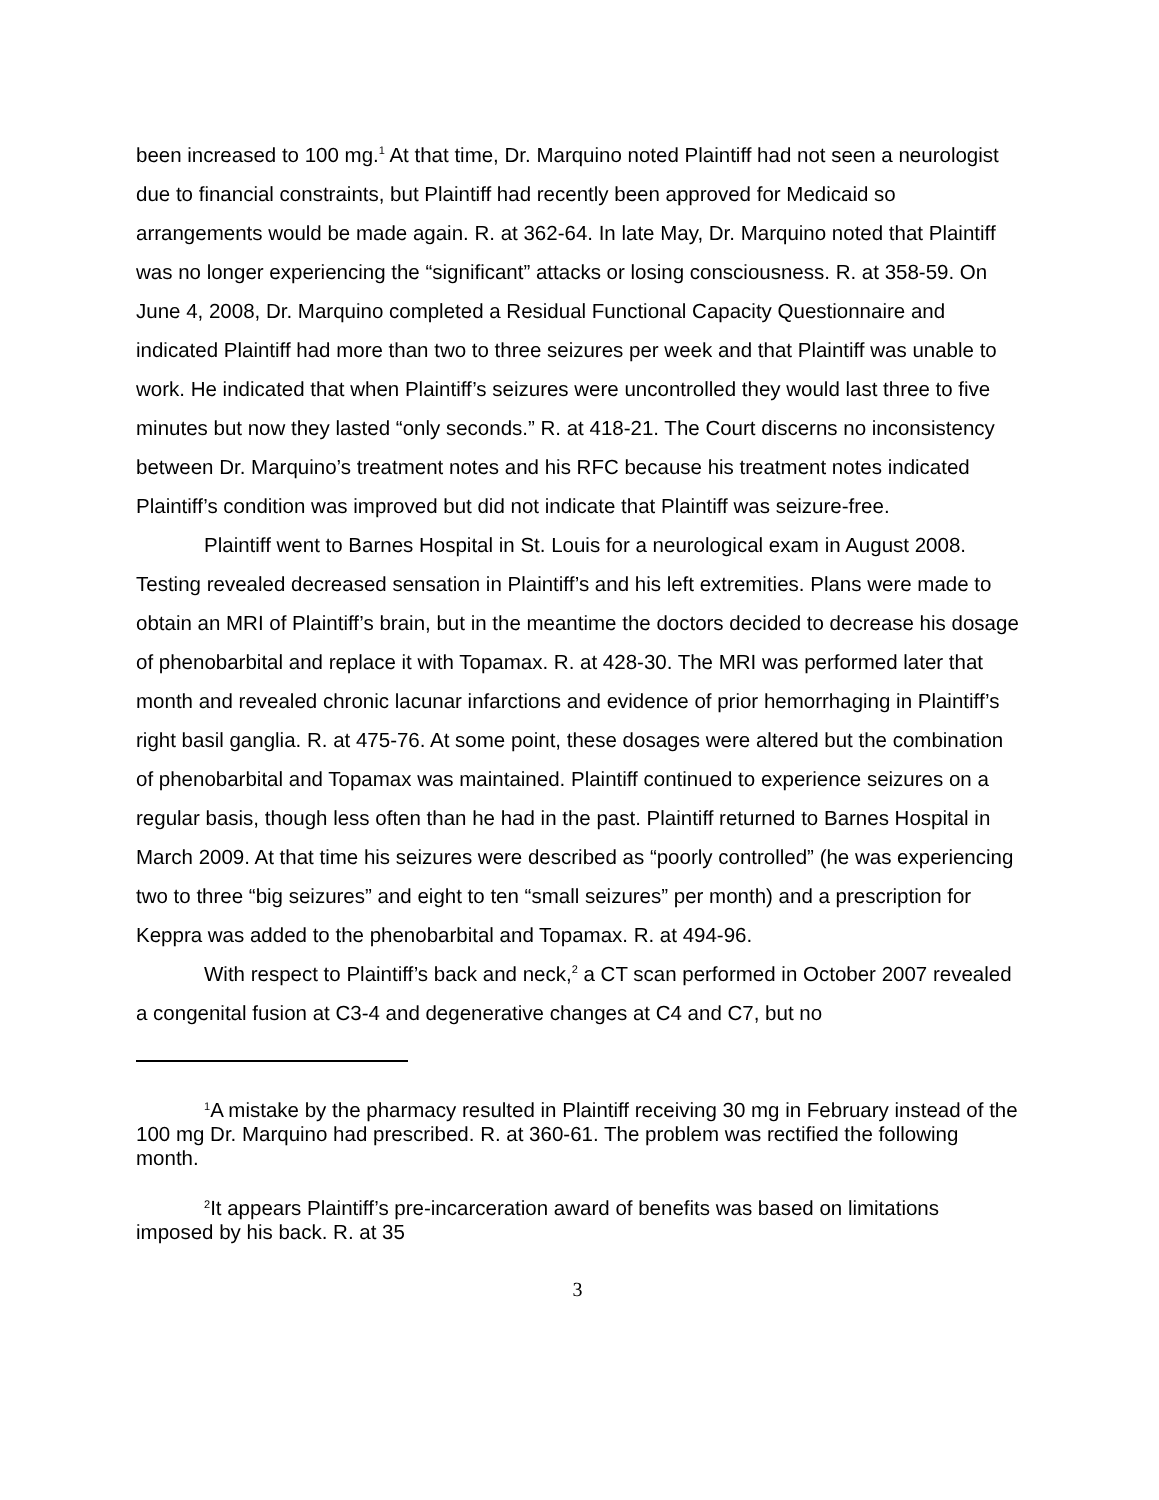been increased to 100 mg.<sup>1</sup> At that time, Dr. Marquino noted Plaintiff had not seen a neurologist due to financial constraints, but Plaintiff had recently been approved for Medicaid so arrangements would be made again. R. at 362-64. In late May, Dr. Marquino noted that Plaintiff was no longer experiencing the “significant” attacks or losing consciousness. R. at 358-59. On June 4, 2008, Dr. Marquino completed a Residual Functional Capacity Questionnaire and indicated Plaintiff had more than two to three seizures per week and that Plaintiff was unable to work. He indicated that when Plaintiff’s seizures were uncontrolled they would last three to five minutes but now they lasted “only seconds.” R. at 418-21. The Court discerns no inconsistency between Dr. Marquino’s treatment notes and his RFC because his treatment notes indicated Plaintiff’s condition was improved but did not indicate that Plaintiff was seizure-free.
Plaintiff went to Barnes Hospital in St. Louis for a neurological exam in August 2008. Testing revealed decreased sensation in Plaintiff’s and his left extremities. Plans were made to obtain an MRI of Plaintiff’s brain, but in the meantime the doctors decided to decrease his dosage of phenobarbital and replace it with Topamax. R. at 428-30. The MRI was performed later that month and revealed chronic lacunar infarctions and evidence of prior hemorrhaging in Plaintiff’s right basil ganglia. R. at 475-76. At some point, these dosages were altered but the combination of phenobarbital and Topamax was maintained. Plaintiff continued to experience seizures on a regular basis, though less often than he had in the past. Plaintiff returned to Barnes Hospital in March 2009. At that time his seizures were described as “poorly controlled” (he was experiencing two to three “big seizures” and eight to ten “small seizures” per month) and a prescription for Keppra was added to the phenobarbital and Topamax. R. at 494-96.
With respect to Plaintiff’s back and neck,<sup>2</sup> a CT scan performed in October 2007 revealed a congenital fusion at C3-4 and degenerative changes at C4 and C7, but no
<sup>1</sup> A mistake by the pharmacy resulted in Plaintiff receiving 30 mg in February instead of the 100 mg Dr. Marquino had prescribed. R. at 360-61. The problem was rectified the following month.
<sup>2</sup> It appears Plaintiff’s pre-incarceration award of benefits was based on limitations imposed by his back. R. at 35
3